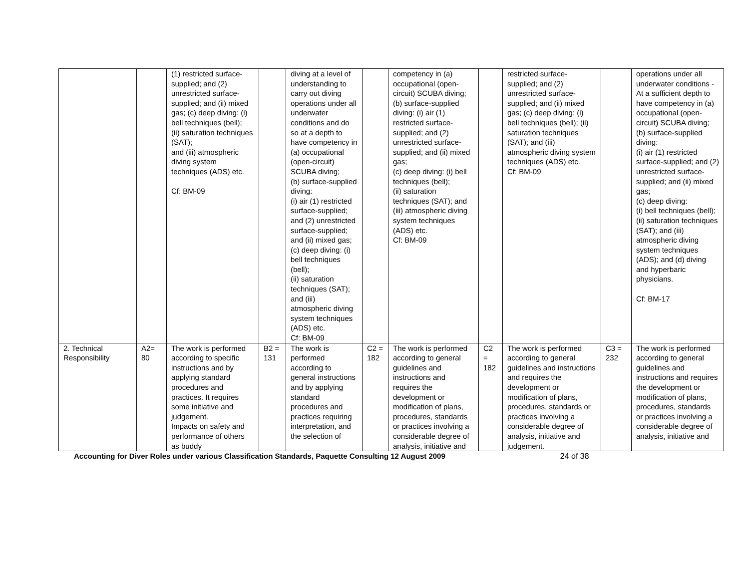| | | (1) restricted surface-supplied; and (2) unrestricted surface-supplied; and (ii) mixed gas; (c) deep diving: (i) bell techniques (bell); (ii) saturation techniques (SAT); and (iii) atmospheric diving system techniques (ADS) etc. Cf: BM-09 | | diving at a level of understanding to carry out diving operations under all underwater conditions and do so at a depth to have competency in (a) occupational (open-circuit) SCUBA diving; (b) surface-supplied diving: (i) air (1) restricted surface-supplied; and (2) unrestricted surface-supplied; and (ii) mixed gas; (c) deep diving: (i) bell techniques (bell); (ii) saturation techniques (SAT); and (iii) atmospheric diving system techniques (ADS) etc. Cf: BM-09 | | competency in (a) occupational (open-circuit) SCUBA diving; (b) surface-supplied diving: (i) air (1) restricted surface-supplied; and (2) unrestricted surface-supplied; and (ii) mixed gas; (c) deep diving: (i) bell techniques (bell); (ii) saturation techniques (SAT); and (iii) atmospheric diving system techniques (ADS) etc. Cf: BM-09 | | restricted surface-supplied; and (2) unrestricted surface-supplied; and (ii) mixed gas; (c) deep diving: (i) bell techniques (bell); (ii) saturation techniques (SAT); and (iii) atmospheric diving system techniques (ADS) etc. Cf: BM-09 | | operations under all underwater conditions - At a sufficient depth to have competency in (a) occupational (open-circuit) SCUBA diving; (b) surface-supplied diving: (i) air (1) restricted surface-supplied; and (2) unrestricted surface-supplied; and (ii) mixed gas; (c) deep diving: (i) bell techniques (bell); (ii) saturation techniques (SAT); and (iii) atmospheric diving system techniques (ADS); and (d) diving and hyperbaric physicians. Cf: BM-17 |
| 2. Technical Responsibility | A2= 80 | The work is performed according to specific instructions and by applying standard procedures and practices. It requires some initiative and judgement. Impacts on safety and performance of others as buddy | B2 = 131 | The work is performed according to general instructions and by applying standard procedures and practices requiring interpretation, and the selection of | C2 = 182 | The work is performed according to general guidelines and instructions and requires the development or modification of plans, procedures, standards or practices involving a considerable degree of analysis, initiative and | C2 = 182 | The work is performed according to general guidelines and instructions and requires the development or modification of plans, procedures, standards or practices involving a considerable degree of analysis, initiative and judgement. | C3 = 232 | The work is performed according to general guidelines and instructions and requires the development or modification of plans, procedures, standards or practices involving a considerable degree of analysis, initiative and |
Accounting for Diver Roles under various Classification Standards, Paquette Consulting 12 August 2009 24 of 38